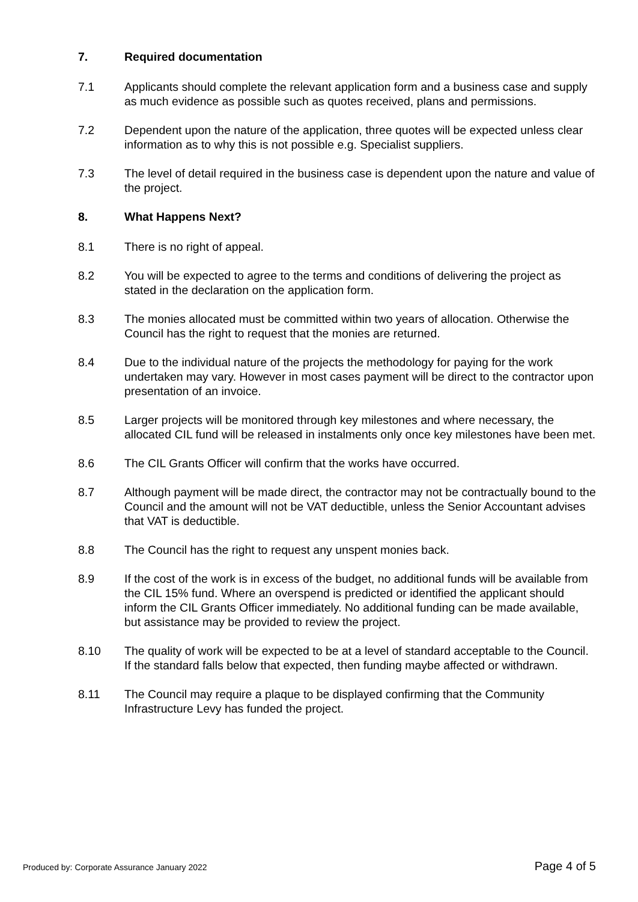7. Required documentation
7.1 Applicants should complete the relevant application form and a business case and supply as much evidence as possible such as quotes received, plans and permissions.
7.2 Dependent upon the nature of the application, three quotes will be expected unless clear information as to why this is not possible e.g. Specialist suppliers.
7.3 The level of detail required in the business case is dependent upon the nature and value of the project.
8. What Happens Next?
8.1 There is no right of appeal.
8.2 You will be expected to agree to the terms and conditions of delivering the project as stated in the declaration on the application form.
8.3 The monies allocated must be committed within two years of allocation. Otherwise the Council has the right to request that the monies are returned.
8.4 Due to the individual nature of the projects the methodology for paying for the work undertaken may vary. However in most cases payment will be direct to the contractor upon presentation of an invoice.
8.5 Larger projects will be monitored through key milestones and where necessary, the allocated CIL fund will be released in instalments only once key milestones have been met.
8.6 The CIL Grants Officer will confirm that the works have occurred.
8.7 Although payment will be made direct, the contractor may not be contractually bound to the Council and the amount will not be VAT deductible, unless the Senior Accountant advises that VAT is deductible.
8.8 The Council has the right to request any unspent monies back.
8.9 If the cost of the work is in excess of the budget, no additional funds will be available from the CIL 15% fund. Where an overspend is predicted or identified the applicant should inform the CIL Grants Officer immediately. No additional funding can be made available, but assistance may be provided to review the project.
8.10 The quality of work will be expected to be at a level of standard acceptable to the Council. If the standard falls below that expected, then funding maybe affected or withdrawn.
8.11 The Council may require a plaque to be displayed confirming that the Community Infrastructure Levy has funded the project.
Produced by: Corporate Assurance January 2022 Page 4 of 5